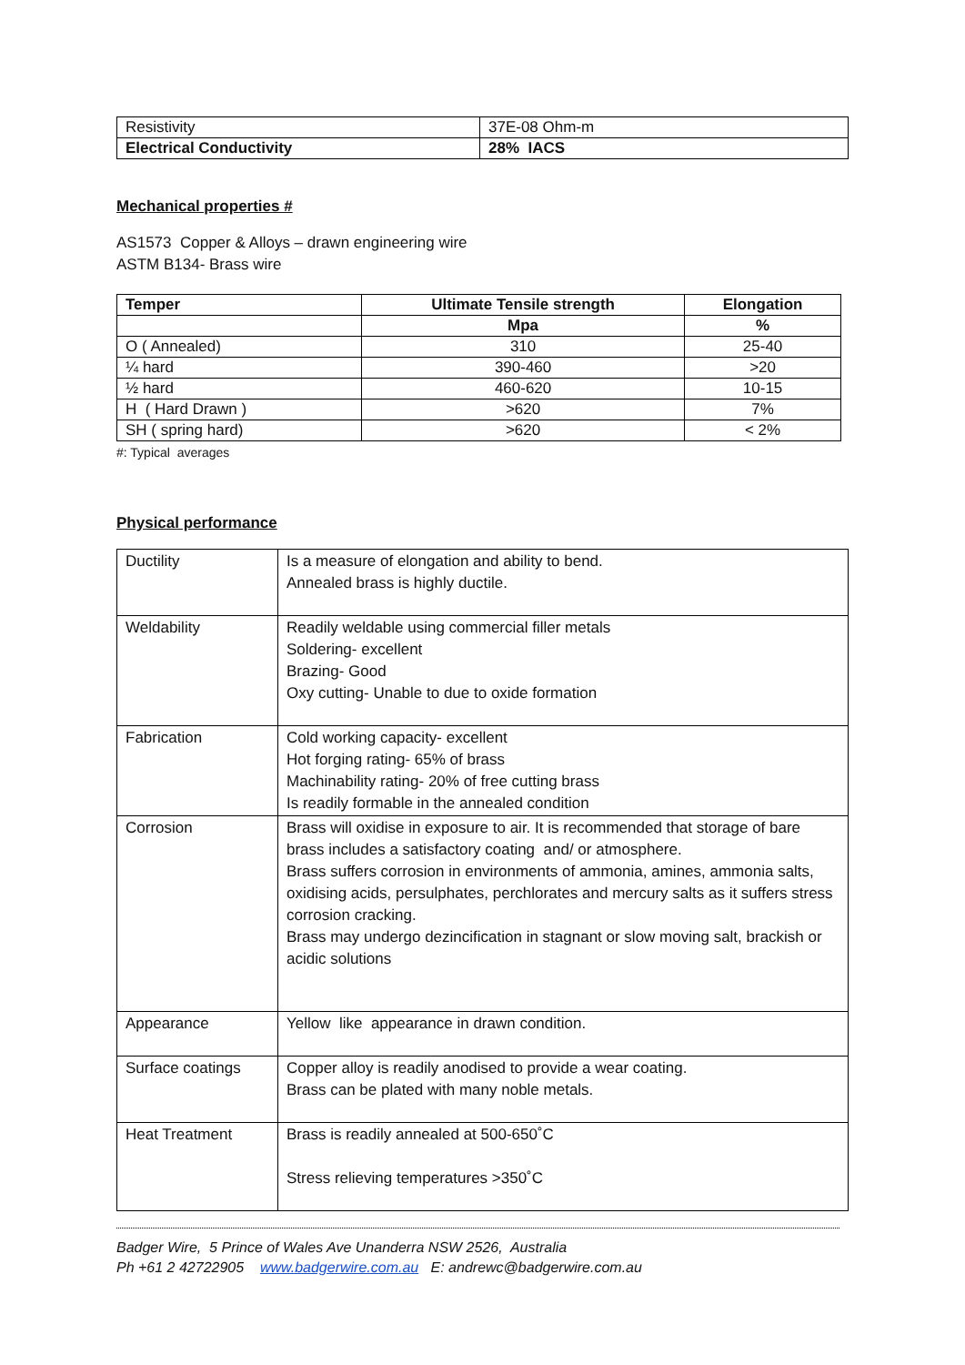| Resistivity | 37E-08 Ohm-m |
| Electrical Conductivity | 28% IACS |
Mechanical properties #
AS1573 Copper & Alloys – drawn engineering wire
ASTM B134- Brass wire
| Temper | Ultimate Tensile strength | Elongation |
| --- | --- | --- |
| | Mpa | % |
| O ( Annealed) | 310 | 25-40 |
| ¼ hard | 390-460 | >20 |
| ½ hard | 460-620 | 10-15 |
| H ( Hard Drawn ) | >620 | 7% |
| SH ( spring hard) | >620 | < 2% |
#: Typical averages
Physical performance
| Ductility | Is a measure of elongation and ability to bend. Annealed brass is highly ductile. |
| Weldability | Readily weldable using commercial filler metals Soldering- excellent Brazing- Good Oxy cutting- Unable to due to oxide formation |
| Fabrication | Cold working capacity- excellent Hot forging rating- 65% of brass Machinability rating- 20% of free cutting brass Is readily formable in the annealed condition |
| Corrosion | Brass will oxidise in exposure to air. It is recommended that storage of bare brass includes a satisfactory coating and/ or atmosphere. Brass suffers corrosion in environments of ammonia, amines, ammonia salts, oxidising acids, persulphates, perchlorates and mercury salts as it suffers stress corrosion cracking. Brass may undergo dezincification in stagnant or slow moving salt, brackish or acidic solutions |
| Appearance | Yellow like appearance in drawn condition. |
| Surface coatings | Copper alloy is readily anodised to provide a wear coating. Brass can be plated with many noble metals. |
| Heat Treatment | Brass is readily annealed at 500-650˚C Stress relieving temperatures >350˚C |
Badger Wire, 5 Prince of Wales Ave Unanderra NSW 2526, Australia
Ph +61 2 42722905 www.badgerwire.com.au E: andrewc@badgerwire.com.au